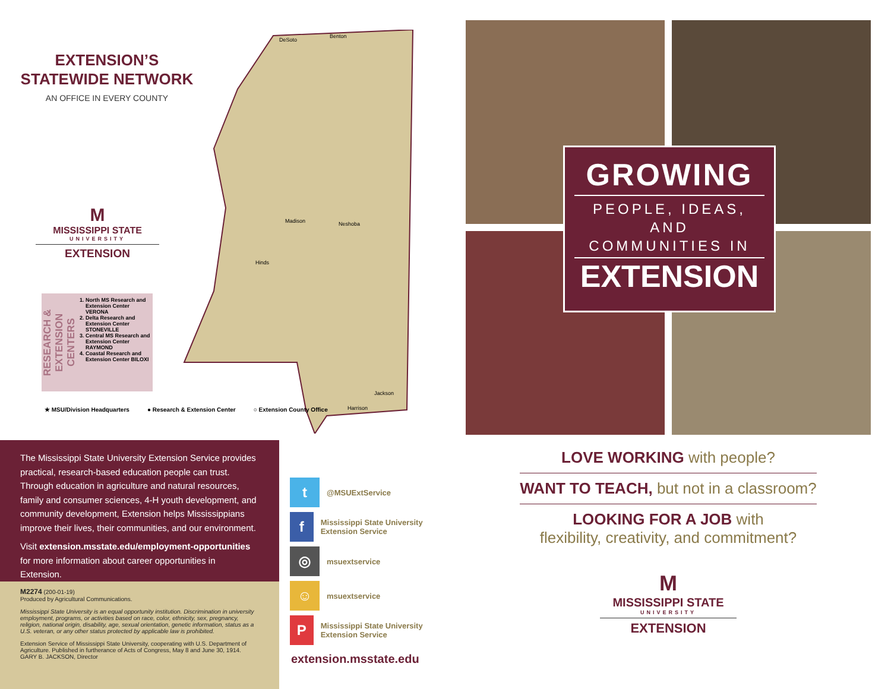EXTENSION’S
STATEWIDE NETWORK
AN OFFICE IN EVERY COUNTY
M
MISSISSIPPI STATE
UNIVERSITY
EXTENSION
DeSoto
Benton
Hinds
Madison
Neshoba
Harrison
Jackson
RESEARCH & EXTENSION CENTERS
1. North MS Research and Extension Center VERONA
2. Delta Research and Extension Center STONEVILLE
3. Central MS Research and Extension Center RAYMOND
4. Coastal Research and Extension Center BILOXI
★ MSU/Division Headquarters ● Research & Extension Center ○ Extension County Office
The Mississippi State University Extension Service provides practical, research-based education people can trust. Through education in agriculture and natural resources, family and consumer sciences, 4-H youth development, and community development, Extension helps Mississippians improve their lives, their communities, and our environment.
Visit extension.msstate.edu/employment-opportunities for more information about career opportunities in Extension.
M2274 (200-01-19)
Produced by Agricultural Communications.
Mississippi State University is an equal opportunity institution. Discrimination in university employment, programs, or activities based on race, color, ethnicity, sex, pregnancy, religion, national origin, disability, age, sexual orientation, genetic information, status as a U.S. veteran, or any other status protected by applicable law is prohibited.
Extension Service of Mississippi State University, cooperating with U.S. Department of Agriculture. Published in furtherance of Acts of Congress, May 8 and June 30, 1914. GARY B. JACKSON, Director
t @MSUExtService
f Mississippi State University Extension Service
◎ msuextservice
☺ msuextservice
P Mississippi State University Extension Service
extension.msstate.edu
GROWING
PEOPLE, IDEAS,
AND
COMMUNITIES IN
EXTENSION
LOVE WORKING with people?
WANT TO TEACH, but not in a classroom?
LOOKING FOR A JOB with
flexibility, creativity, and commitment?
M
MISSISSIPPI STATE
UNIVERSITY
EXTENSION